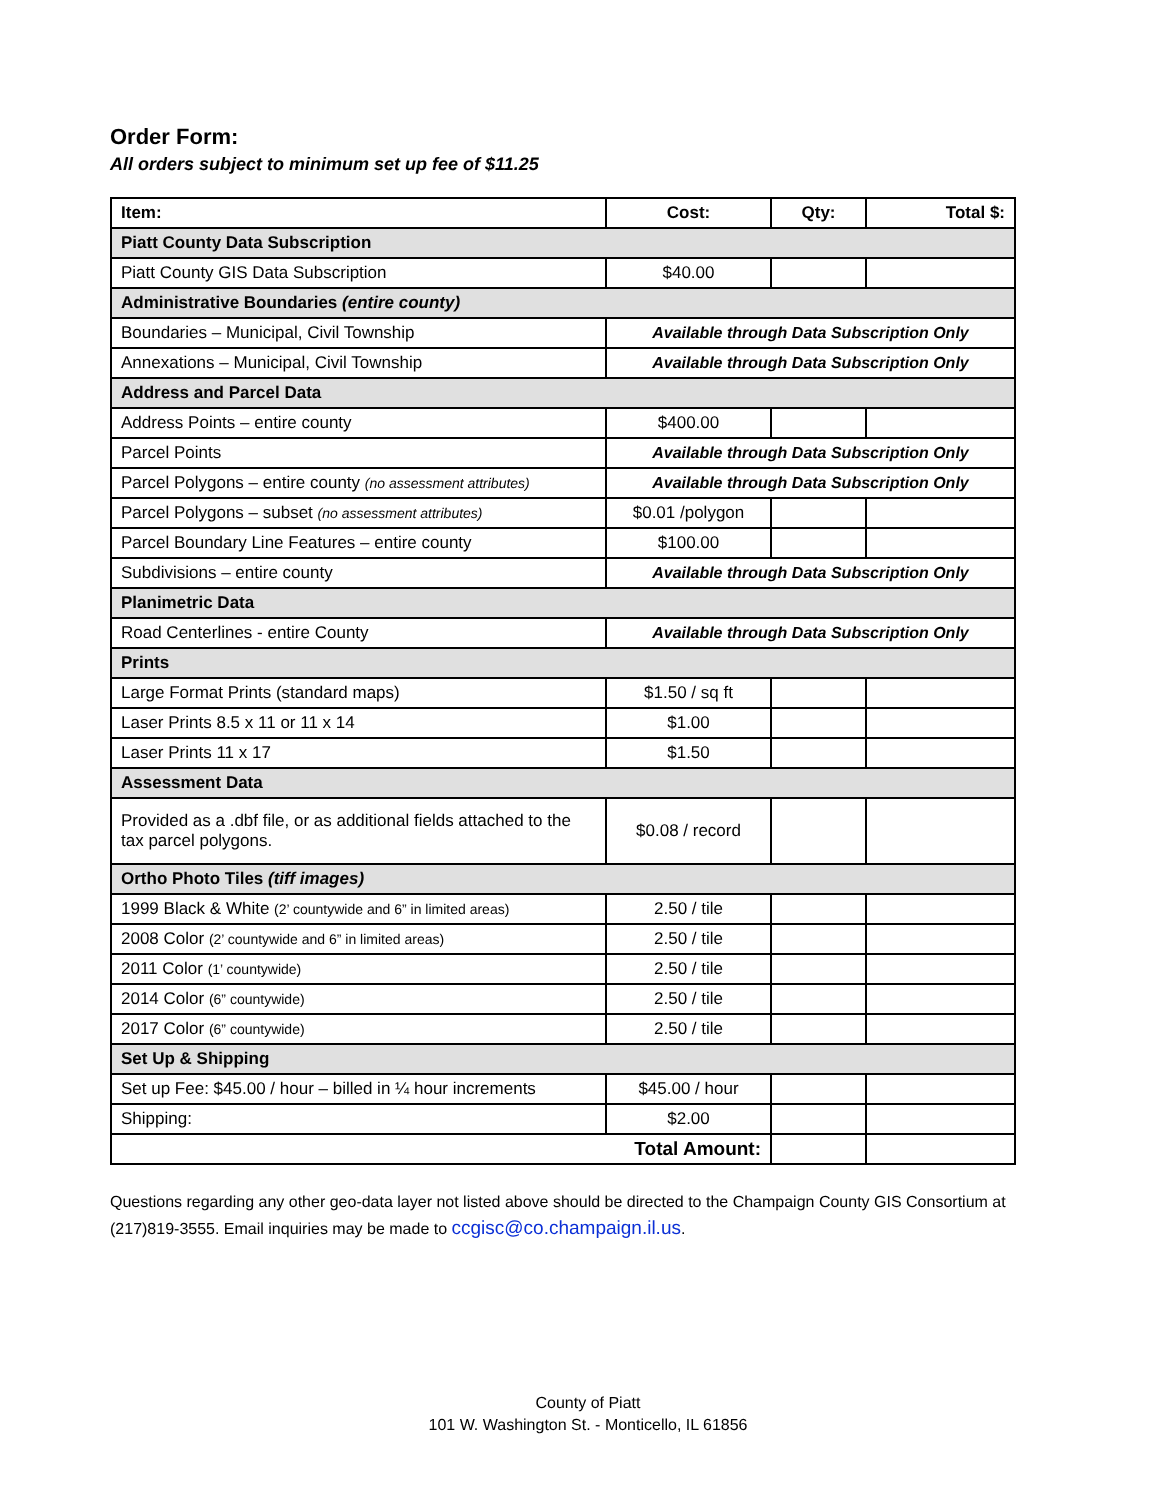Order Form:
All orders subject to minimum set up fee of $11.25
| Item: | Cost: | Qty: | Total $: |
| --- | --- | --- | --- |
| Piatt County Data Subscription | | | |
| Piatt County GIS Data Subscription | $40.00 | | |
| Administrative Boundaries (entire county) | | | |
| Boundaries – Municipal, Civil Township | Available through Data Subscription Only | | |
| Annexations – Municipal, Civil Township | Available through Data Subscription Only | | |
| Address and Parcel Data | | | |
| Address Points – entire county | $400.00 | | |
| Parcel Points | Available through Data Subscription Only | | |
| Parcel Polygons – entire county (no assessment attributes) | Available through Data Subscription Only | | |
| Parcel Polygons – subset (no assessment attributes) | $0.01 /polygon | | |
| Parcel Boundary Line Features – entire county | $100.00 | | |
| Subdivisions – entire county | Available through Data Subscription Only | | |
| Planimetric Data | | | |
| Road Centerlines - entire County | Available through Data Subscription Only | | |
| Prints | | | |
| Large Format Prints (standard maps) | $1.50 / sq ft | | |
| Laser Prints 8.5 x 11 or 11 x 14 | $1.00 | | |
| Laser Prints 11 x 17 | $1.50 | | |
| Assessment Data | | | |
| Provided as a .dbf file, or as additional fields attached to the tax parcel polygons. | $0.08 / record | | |
| Ortho Photo Tiles (tiff images) | | | |
| 1999 Black & White (2’ countywide and 6” in limited areas) | 2.50 / tile | | |
| 2008 Color (2’ countywide and 6” in limited areas) | 2.50 / tile | | |
| 2011 Color (1’ countywide) | 2.50 / tile | | |
| 2014 Color (6” countywide) | 2.50 / tile | | |
| 2017 Color (6” countywide) | 2.50 / tile | | |
| Set Up & Shipping | | | |
| Set up Fee: $45.00 / hour – billed in ¼ hour increments | $45.00 / hour | | |
| Shipping: | $2.00 | | |
| Total Amount: | | | |
Questions regarding any other geo-data layer not listed above should be directed to the Champaign County GIS Consortium at (217)819-3555. Email inquiries may be made to ccgisc@co.champaign.il.us.
County of Piatt
101 W. Washington St. - Monticello, IL 61856